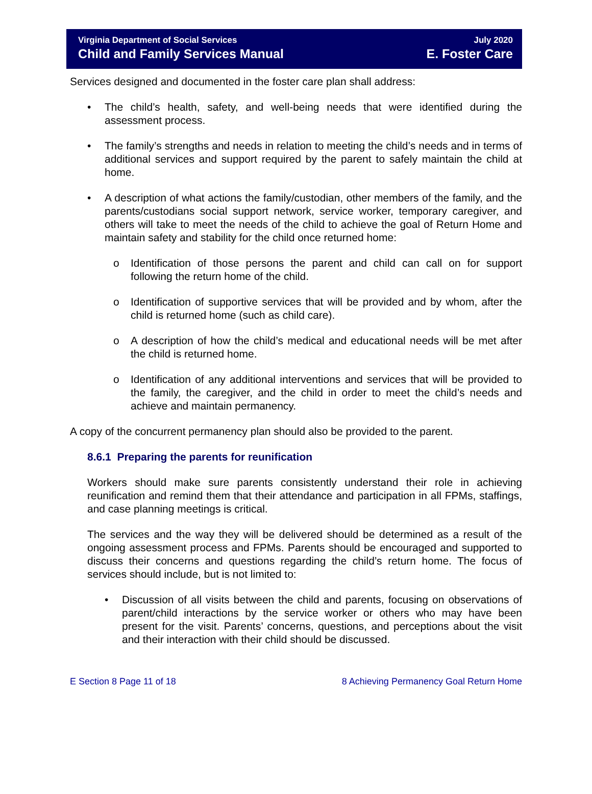Virginia Department of Social Services
Child and Family Services Manual
July 2020
E. Foster Care
Services designed and documented in the foster care plan shall address:
The child’s health, safety, and well-being needs that were identified during the assessment process.
The family’s strengths and needs in relation to meeting the child’s needs and in terms of additional services and support required by the parent to safely maintain the child at home.
A description of what actions the family/custodian, other members of the family, and the parents/custodians social support network, service worker, temporary caregiver, and others will take to meet the needs of the child to achieve the goal of Return Home and maintain safety and stability for the child once returned home:
Identification of those persons the parent and child can call on for support following the return home of the child.
Identification of supportive services that will be provided and by whom, after the child is returned home (such as child care).
A description of how the child’s medical and educational needs will be met after the child is returned home.
Identification of any additional interventions and services that will be provided to the family, the caregiver, and the child in order to meet the child’s needs and achieve and maintain permanency.
A copy of the concurrent permanency plan should also be provided to the parent.
8.6.1 Preparing the parents for reunification
Workers should make sure parents consistently understand their role in achieving reunification and remind them that their attendance and participation in all FPMs, staffings, and case planning meetings is critical.
The services and the way they will be delivered should be determined as a result of the ongoing assessment process and FPMs. Parents should be encouraged and supported to discuss their concerns and questions regarding the child’s return home. The focus of services should include, but is not limited to:
Discussion of all visits between the child and parents, focusing on observations of parent/child interactions by the service worker or others who may have been present for the visit. Parents’ concerns, questions, and perceptions about the visit and their interaction with their child should be discussed.
E Section 8 Page 11 of 18 8 Achieving Permanency Goal Return Home